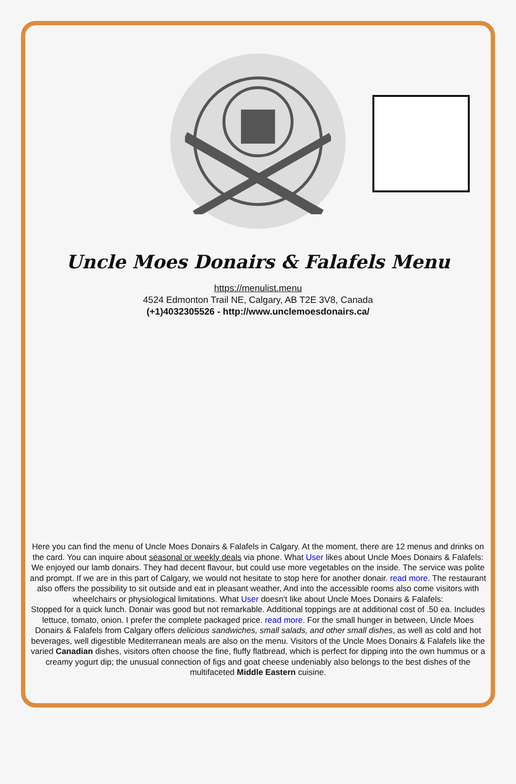Uncle Moes Donairs & Falafels Menu
https://menulist.menu
4524 Edmonton Trail NE, Calgary, AB T2E 3V8, Canada
(+1)4032305526 - http://www.unclemoesdonairs.ca/
Here you can find the menu of Uncle Moes Donairs & Falafels in Calgary. At the moment, there are 12 menus and drinks on the card. You can inquire about seasonal or weekly deals via phone. What User likes about Uncle Moes Donairs & Falafels:
We enjoyed our lamb donairs. They had decent flavour, but could use more vegetables on the inside. The service was polite and prompt. If we are in this part of Calgary, we would not hesitate to stop here for another donair. read more. The restaurant also offers the possibility to sit outside and eat in pleasant weather, And into the accessible rooms also come visitors with wheelchairs or physiological limitations. What User doesn't like about Uncle Moes Donairs & Falafels:
Stopped for a quick lunch. Donair was good but not remarkable. Additional toppings are at additional cost of .50 ea. Includes lettuce, tomato, onion. I prefer the complete packaged price. read more. For the small hunger in between, Uncle Moes Donairs & Falafels from Calgary offers delicious sandwiches, small salads, and other small dishes, as well as cold and hot beverages, well digestible Mediterranean meals are also on the menu. Visitors of the Uncle Moes Donairs & Falafels like the varied Canadian dishes, visitors often choose the fine, fluffy flatbread, which is perfect for dipping into the own hummus or a creamy yogurt dip; the unusual connection of figs and goat cheese undeniably also belongs to the best dishes of the multifaceted Middle Eastern cuisine.